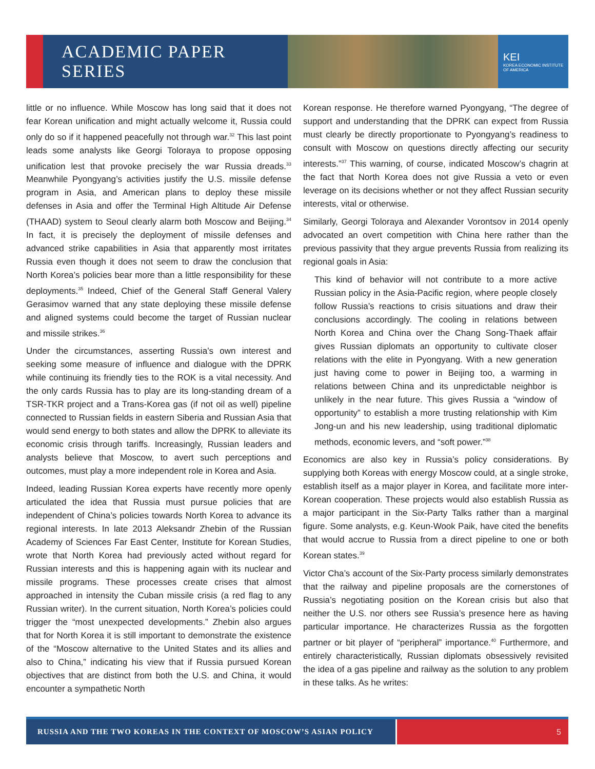ACADEMIC PAPER SERIES
KEI
KOREA ECONOMIC INSTITUTE
OF AMERICA
little or no influence. While Moscow has long said that it does not fear Korean unification and might actually welcome it, Russia could only do so if it happened peacefully not through war.<sup>32</sup> This last point leads some analysts like Georgi Toloraya to propose opposing unification lest that provoke precisely the war Russia dreads.<sup>33</sup> Meanwhile Pyongyang’s activities justify the U.S. missile defense program in Asia, and American plans to deploy these missile defenses in Asia and offer the Terminal High Altitude Air Defense (THAAD) system to Seoul clearly alarm both Moscow and Beijing.<sup>34</sup> In fact, it is precisely the deployment of missile defenses and advanced strike capabilities in Asia that apparently most irritates Russia even though it does not seem to draw the conclusion that North Korea’s policies bear more than a little responsibility for these deployments.<sup>35</sup> Indeed, Chief of the General Staff General Valery Gerasimov warned that any state deploying these missile defense and aligned systems could become the target of Russian nuclear and missile strikes.<sup>36</sup>
Under the circumstances, asserting Russia’s own interest and seeking some measure of influence and dialogue with the DPRK while continuing its friendly ties to the ROK is a vital necessity. And the only cards Russia has to play are its long-standing dream of a TSR-TKR project and a Trans-Korea gas (if not oil as well) pipeline connected to Russian fields in eastern Siberia and Russian Asia that would send energy to both states and allow the DPRK to alleviate its economic crisis through tariffs. Increasingly, Russian leaders and analysts believe that Moscow, to avert such perceptions and outcomes, must play a more independent role in Korea and Asia.
Indeed, leading Russian Korea experts have recently more openly articulated the idea that Russia must pursue policies that are independent of China’s policies towards North Korea to advance its regional interests. In late 2013 Aleksandr Zhebin of the Russian Academy of Sciences Far East Center, Institute for Korean Studies, wrote that North Korea had previously acted without regard for Russian interests and this is happening again with its nuclear and missile programs. These processes create crises that almost approached in intensity the Cuban missile crisis (a red flag to any Russian writer). In the current situation, North Korea’s policies could trigger the “most unexpected developments.” Zhebin also argues that for North Korea it is still important to demonstrate the existence of the “Moscow alternative to the United States and its allies and also to China,” indicating his view that if Russia pursued Korean objectives that are distinct from both the U.S. and China, it would encounter a sympathetic North
Korean response. He therefore warned Pyongyang, “The degree of support and understanding that the DPRK can expect from Russia must clearly be directly proportionate to Pyongyang’s readiness to consult with Moscow on questions directly affecting our security interests.”<sup>37</sup> This warning, of course, indicated Moscow’s chagrin at the fact that North Korea does not give Russia a veto or even leverage on its decisions whether or not they affect Russian security interests, vital or otherwise.
Similarly, Georgi Toloraya and Alexander Vorontsov in 2014 openly advocated an overt competition with China here rather than the previous passivity that they argue prevents Russia from realizing its regional goals in Asia:
This kind of behavior will not contribute to a more active Russian policy in the Asia-Pacific region, where people closely follow Russia’s reactions to crisis situations and draw their conclusions accordingly. The cooling in relations between North Korea and China over the Chang Song-Thaek affair gives Russian diplomats an opportunity to cultivate closer relations with the elite in Pyongyang. With a new generation just having come to power in Beijing too, a warming in relations between China and its unpredictable neighbor is unlikely in the near future. This gives Russia a “window of opportunity” to establish a more trusting relationship with Kim Jong-un and his new leadership, using traditional diplomatic methods, economic levers, and “soft power.”<sup>38</sup>
Economics are also key in Russia’s policy considerations. By supplying both Koreas with energy Moscow could, at a single stroke, establish itself as a major player in Korea, and facilitate more inter-Korean cooperation. These projects would also establish Russia as a major participant in the Six-Party Talks rather than a marginal figure. Some analysts, e.g. Keun-Wook Paik, have cited the benefits that would accrue to Russia from a direct pipeline to one or both Korean states.<sup>39</sup>
Victor Cha’s account of the Six-Party process similarly demonstrates that the railway and pipeline proposals are the cornerstones of Russia’s negotiating position on the Korean crisis but also that neither the U.S. nor others see Russia’s presence here as having particular importance. He characterizes Russia as the forgotten partner or bit player of “peripheral” importance.<sup>40</sup> Furthermore, and entirely characteristically, Russian diplomats obsessively revisited the idea of a gas pipeline and railway as the solution to any problem in these talks. As he writes:
RUSSIA AND THE TWO KOREAS IN THE CONTEXT OF MOSCOW’S ASIAN POLICY 5